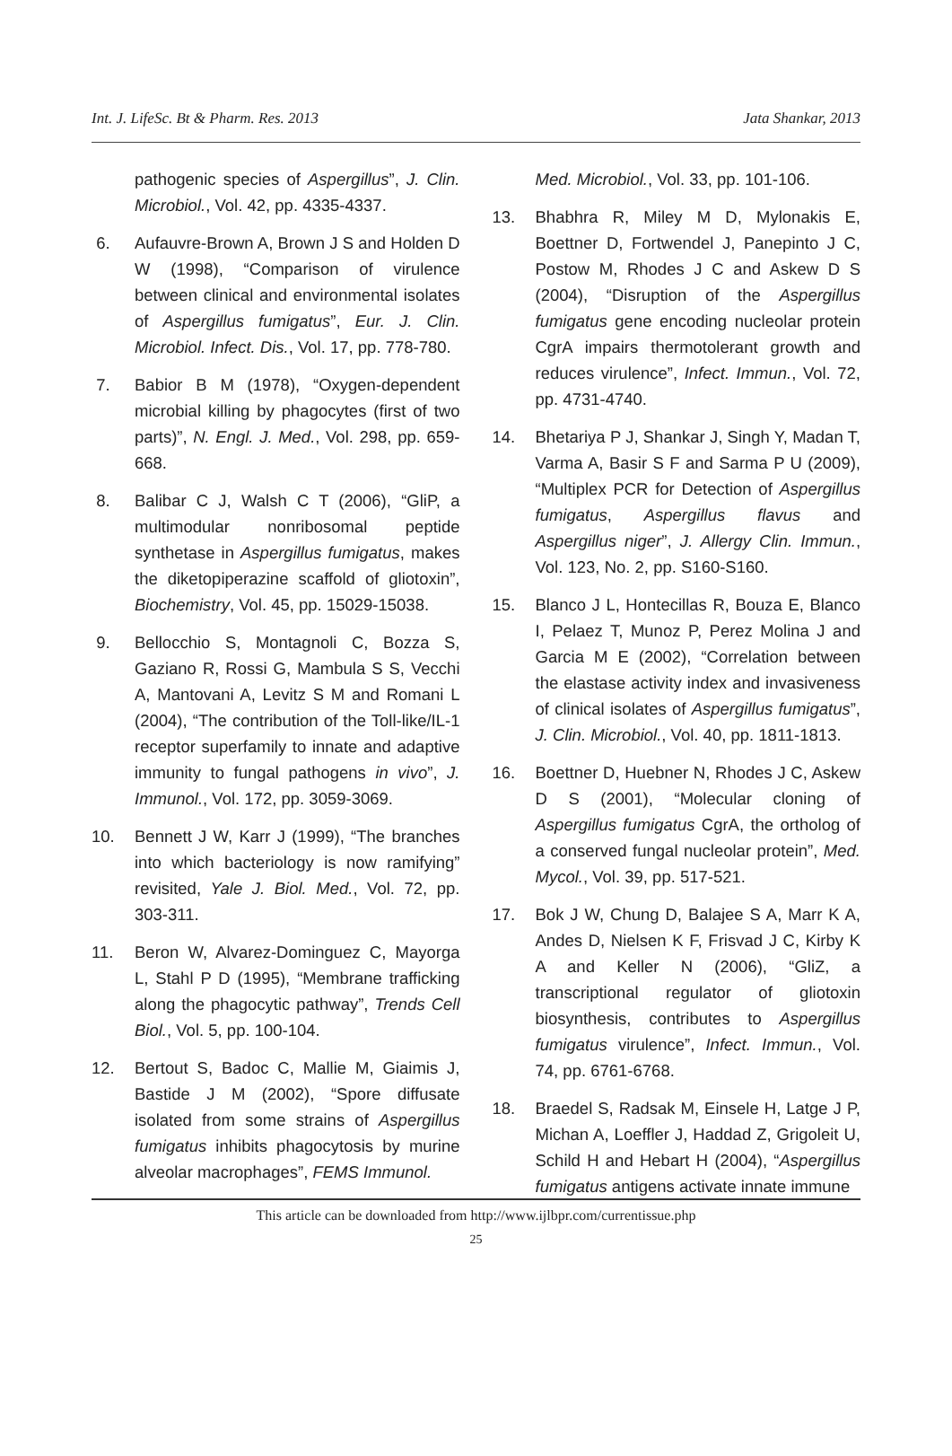Int. J. LifeSc. Bt & Pharm. Res. 2013 Jata Shankar, 2013
pathogenic species of Aspergillus”, J. Clin. Microbiol., Vol. 42, pp. 4335-4337.
6. Aufauvre-Brown A, Brown J S and Holden D W (1998), “Comparison of virulence between clinical and environmental isolates of Aspergillus fumigatus”, Eur. J. Clin. Microbiol. Infect. Dis., Vol. 17, pp. 778-780.
7. Babior B M (1978), “Oxygen-dependent microbial killing by phagocytes (first of two parts)”, N. Engl. J. Med., Vol. 298, pp. 659-668.
8. Balibar C J, Walsh C T (2006), “GliP, a multimodular nonribosomal peptide synthetase in Aspergillus fumigatus, makes the diketopiperazine scaffold of gliotoxin”, Biochemistry, Vol. 45, pp. 15029-15038.
9. Bellocchio S, Montagnoli C, Bozza S, Gaziano R, Rossi G, Mambula S S, Vecchi A, Mantovani A, Levitz S M and Romani L (2004), “The contribution of the Toll-like/IL-1 receptor superfamily to innate and adaptive immunity to fungal pathogens in vivo”, J. Immunol., Vol. 172, pp. 3059-3069.
10. Bennett J W, Karr J (1999), “The branches into which bacteriology is now ramifying” revisited, Yale J. Biol. Med., Vol. 72, pp. 303-311.
11. Beron W, Alvarez-Dominguez C, Mayorga L, Stahl P D (1995), “Membrane trafficking along the phagocytic pathway”, Trends Cell Biol., Vol. 5, pp. 100-104.
12. Bertout S, Badoc C, Mallie M, Giaimis J, Bastide J M (2002), “Spore diffusate isolated from some strains of Aspergillus fumigatus inhibits phagocytosis by murine alveolar macrophages”, FEMS Immunol.
Med. Microbiol., Vol. 33, pp. 101-106.
13. Bhabhra R, Miley M D, Mylonakis E, Boettner D, Fortwendel J, Panepinto J C, Postow M, Rhodes J C and Askew D S (2004), “Disruption of the Aspergillus fumigatus gene encoding nucleolar protein CgrA impairs thermotolerant growth and reduces virulence”, Infect. Immun., Vol. 72, pp. 4731-4740.
14. Bhetariya P J, Shankar J, Singh Y, Madan T, Varma A, Basir S F and Sarma P U (2009), “Multiplex PCR for Detection of Aspergillus fumigatus, Aspergillus flavus and Aspergillus niger”, J. Allergy Clin. Immun., Vol. 123, No. 2, pp. S160-S160.
15. Blanco J L, Hontecillas R, Bouza E, Blanco I, Pelaez T, Munoz P, Perez Molina J and Garcia M E (2002), “Correlation between the elastase activity index and invasiveness of clinical isolates of Aspergillus fumigatus”, J. Clin. Microbiol., Vol. 40, pp. 1811-1813.
16. Boettner D, Huebner N, Rhodes J C, Askew D S (2001), “Molecular cloning of Aspergillus fumigatus CgrA, the ortholog of a conserved fungal nucleolar protein”, Med. Mycol., Vol. 39, pp. 517-521.
17. Bok J W, Chung D, Balajee S A, Marr K A, Andes D, Nielsen K F, Frisvad J C, Kirby K A and Keller N (2006), “GliZ, a transcriptional regulator of gliotoxin biosynthesis, contributes to Aspergillus fumigatus virulence”, Infect. Immun., Vol. 74, pp. 6761-6768.
18. Braedel S, Radsak M, Einsele H, Latge J P, Michan A, Loeffler J, Haddad Z, Grigoleit U, Schild H and Hebart H (2004), “Aspergillus fumigatus antigens activate innate immune
This article can be downloaded from http://www.ijlbpr.com/currentissue.php
25